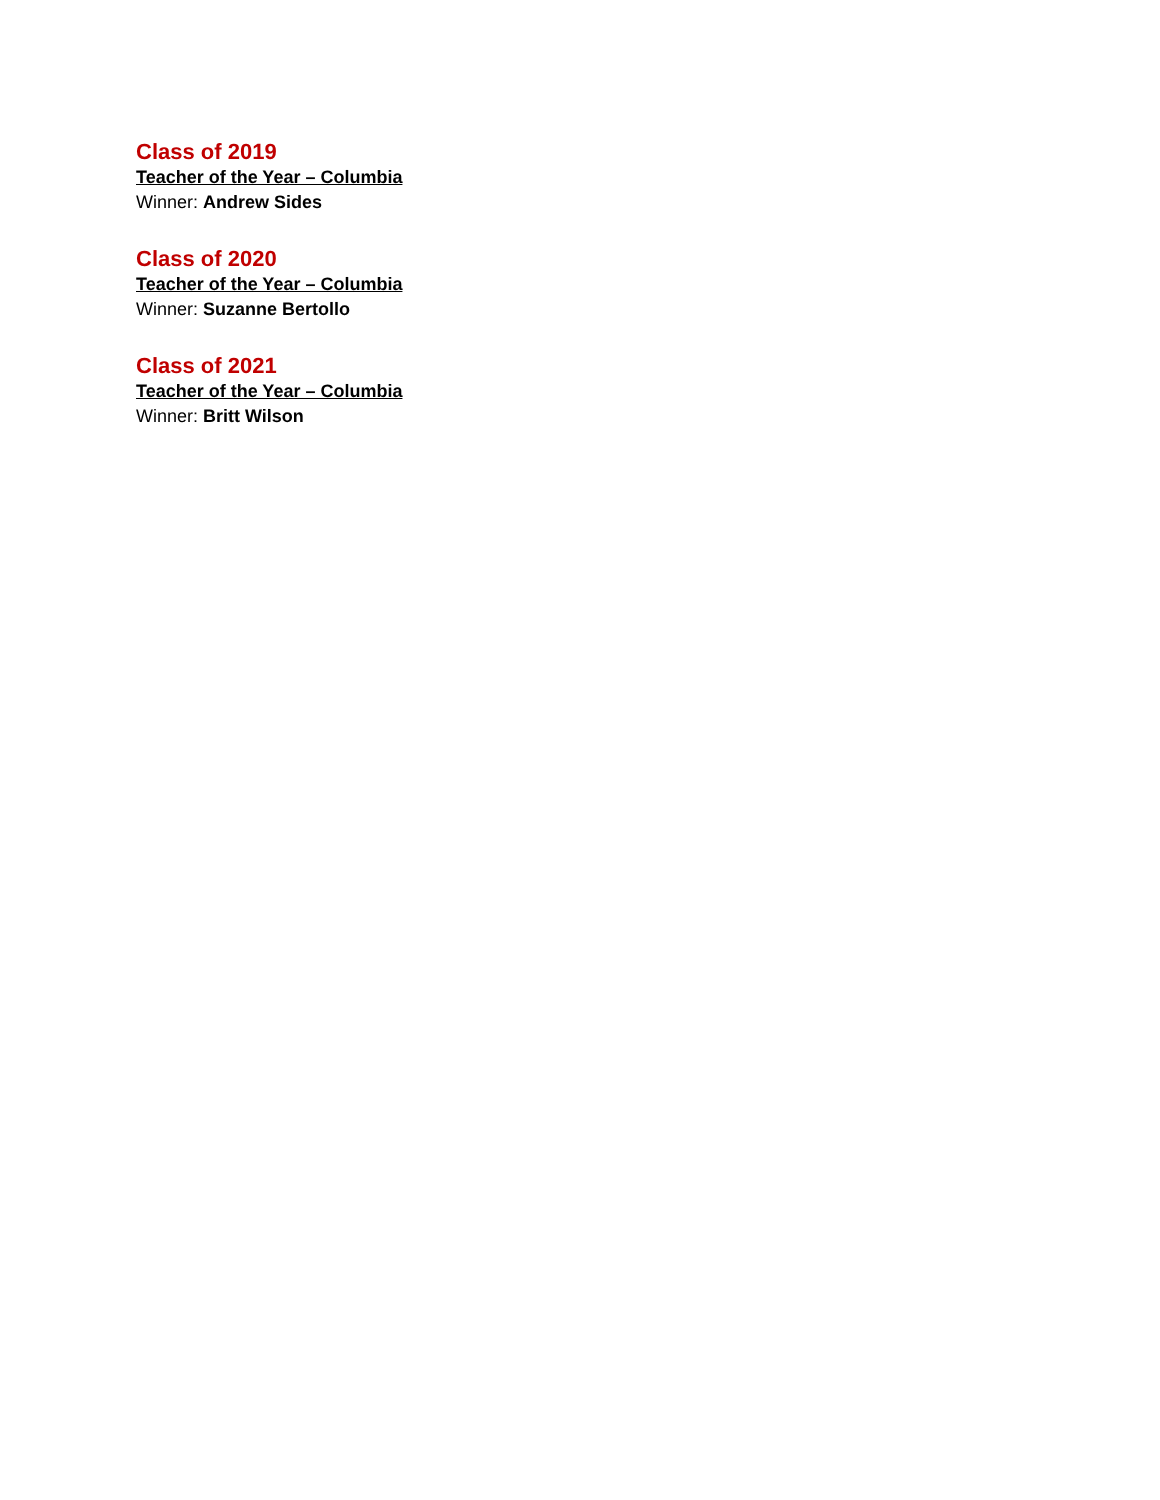Class of 2019
Teacher of the Year – Columbia
Winner: Andrew Sides
Class of 2020
Teacher of the Year – Columbia
Winner: Suzanne Bertollo
Class of 2021
Teacher of the Year – Columbia
Winner: Britt Wilson